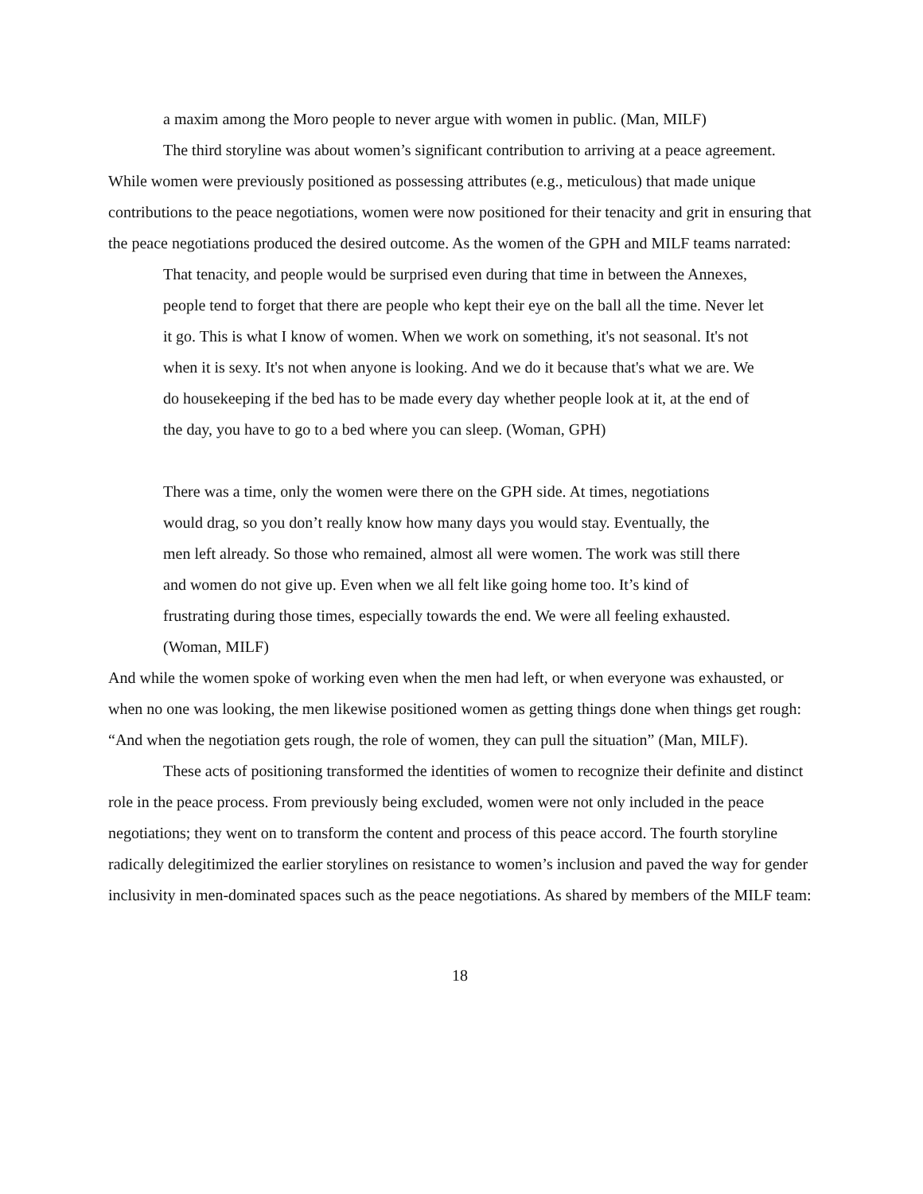a maxim among the Moro people to never argue with women in public. (Man, MILF)
The third storyline was about women’s significant contribution to arriving at a peace agreement. While women were previously positioned as possessing attributes (e.g., meticulous) that made unique contributions to the peace negotiations, women were now positioned for their tenacity and grit in ensuring that the peace negotiations produced the desired outcome. As the women of the GPH and MILF teams narrated:
That tenacity, and people would be surprised even during that time in between the Annexes, people tend to forget that there are people who kept their eye on the ball all the time. Never let it go. This is what I know of women. When we work on something, it's not seasonal. It's not when it is sexy. It's not when anyone is looking. And we do it because that's what we are. We do housekeeping if the bed has to be made every day whether people look at it, at the end of the day, you have to go to a bed where you can sleep. (Woman, GPH)
There was a time, only the women were there on the GPH side. At times, negotiations would drag, so you don’t really know how many days you would stay. Eventually, the men left already. So those who remained, almost all were women. The work was still there and women do not give up. Even when we all felt like going home too. It’s kind of frustrating during those times, especially towards the end. We were all feeling exhausted. (Woman, MILF)
And while the women spoke of working even when the men had left, or when everyone was exhausted, or when no one was looking, the men likewise positioned women as getting things done when things get rough: “And when the negotiation gets rough, the role of women, they can pull the situation” (Man, MILF).
These acts of positioning transformed the identities of women to recognize their definite and distinct role in the peace process. From previously being excluded, women were not only included in the peace negotiations; they went on to transform the content and process of this peace accord. The fourth storyline radically delegitimized the earlier storylines on resistance to women’s inclusion and paved the way for gender inclusivity in men-dominated spaces such as the peace negotiations. As shared by members of the MILF team:
18